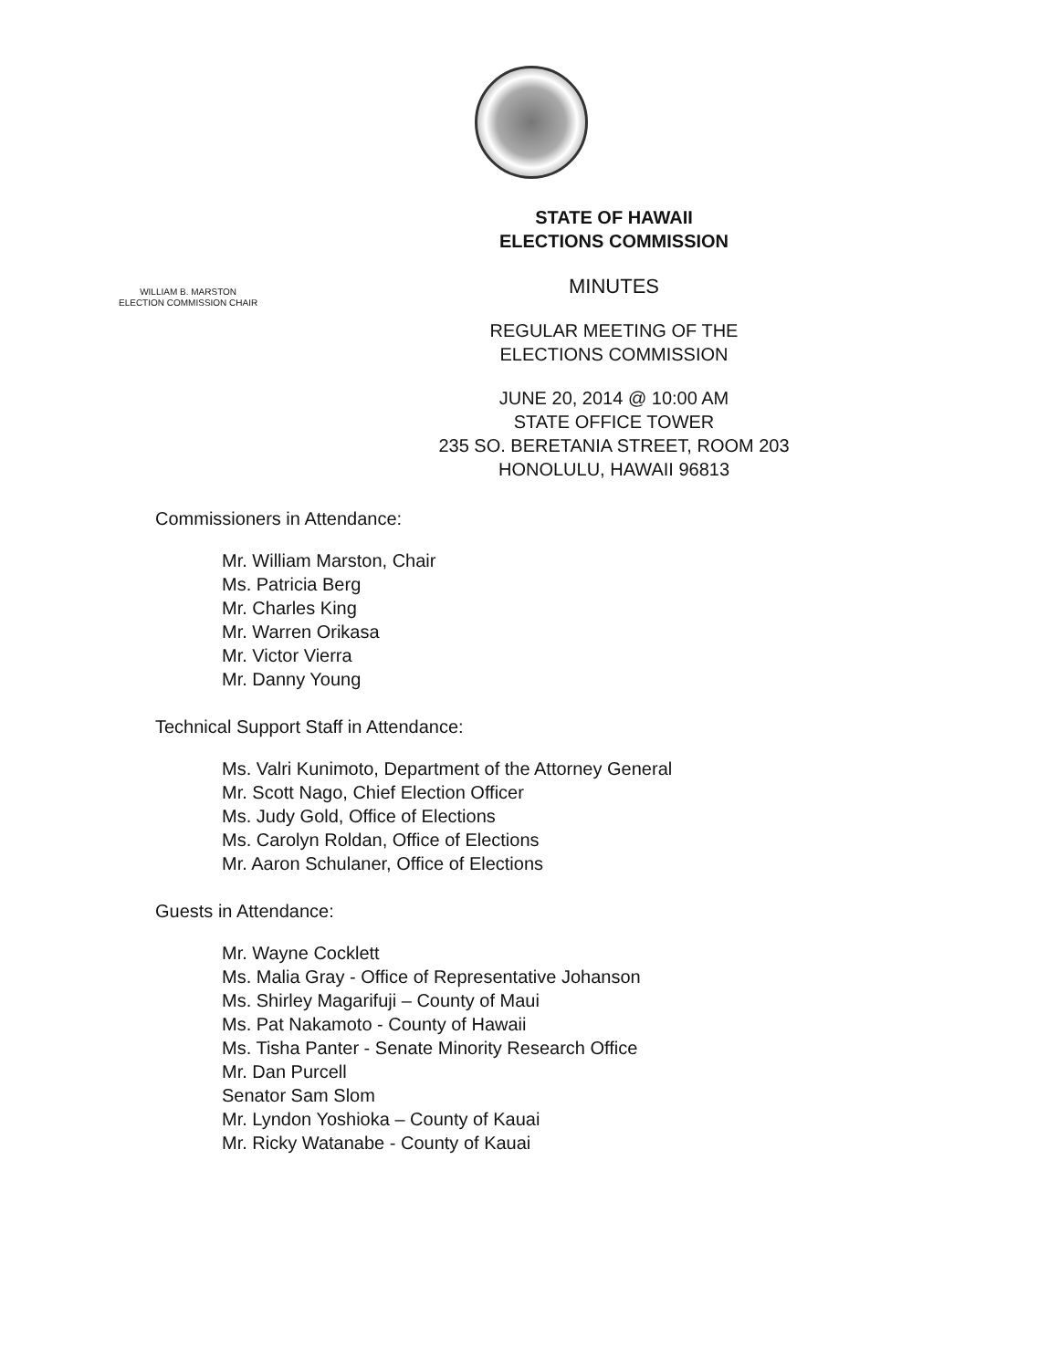STATE OF HAWAII
ELECTIONS COMMISSION
MINUTES
REGULAR MEETING OF THE
ELECTIONS COMMISSION
JUNE 20, 2014 @ 10:00 AM
STATE OFFICE TOWER
235 SO. BERETANIA STREET, ROOM 203
HONOLULU, HAWAII 96813
WILLIAM B. MARSTON
ELECTION COMMISSION CHAIR
Commissioners in Attendance:
Mr. William Marston, Chair
Ms. Patricia Berg
Mr. Charles King
Mr. Warren Orikasa
Mr. Victor Vierra
Mr. Danny Young
Technical Support Staff in Attendance:
Ms. Valri Kunimoto, Department of the Attorney General
Mr. Scott Nago, Chief Election Officer
Ms. Judy Gold, Office of Elections
Ms. Carolyn Roldan, Office of Elections
Mr. Aaron Schulaner, Office of Elections
Guests in Attendance:
Mr. Wayne Cocklett
Ms. Malia Gray - Office of Representative Johanson
Ms. Shirley Magarifuji – County of Maui
Ms. Pat Nakamoto - County of Hawaii
Ms. Tisha Panter - Senate Minority Research Office
Mr. Dan Purcell
Senator Sam Slom
Mr. Lyndon Yoshioka – County of Kauai
Mr. Ricky Watanabe - County of Kauai